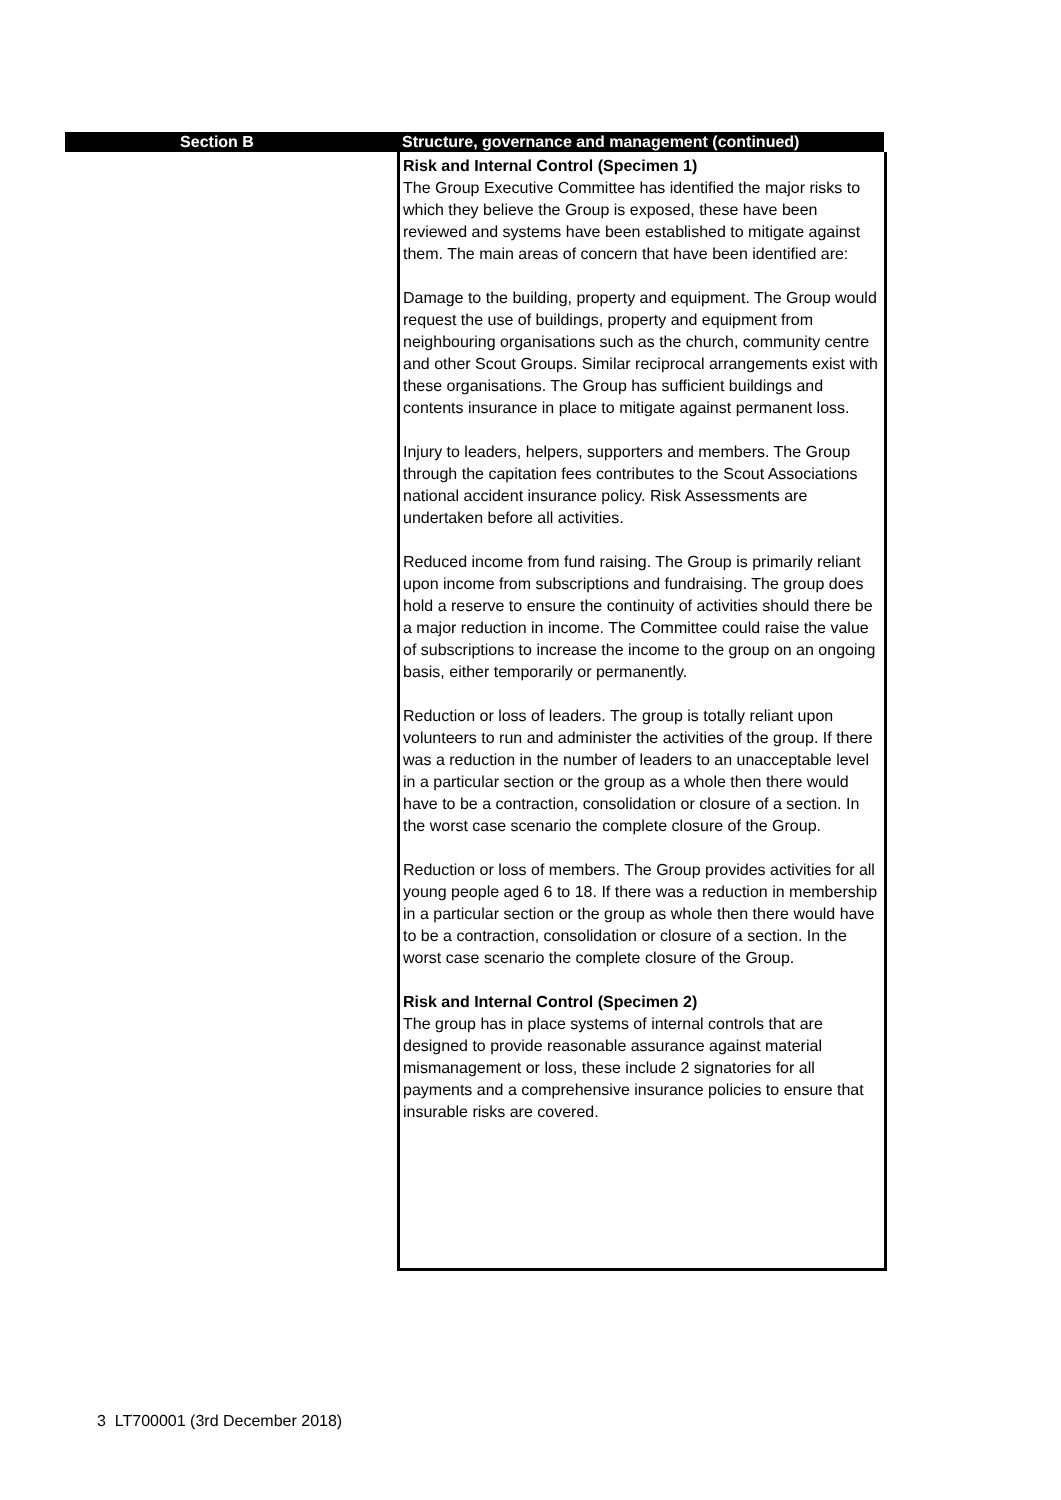Section B Structure, governance and management (continued)
Risk and Internal Control (Specimen 1)
The Group Executive Committee has identified the major risks to which they believe the Group is exposed, these have been reviewed and systems have been established to mitigate against them. The main areas of concern that have been identified are:
Damage to the building, property and equipment. The Group would request the use of buildings, property and equipment from neighbouring organisations such as the church, community centre and other Scout Groups. Similar reciprocal arrangements exist with these organisations. The Group has sufficient buildings and contents insurance in place to mitigate against permanent loss.
Injury to leaders, helpers, supporters and members. The Group through the capitation fees contributes to the Scout Associations national accident insurance policy. Risk Assessments are undertaken before all activities.
Reduced income from fund raising. The Group is primarily reliant upon income from subscriptions and fundraising. The group does hold a reserve to ensure the continuity of activities should there be a major reduction in income. The Committee could raise the value of subscriptions to increase the income to the group on an ongoing basis, either temporarily or permanently.
Reduction or loss of leaders. The group is totally reliant upon volunteers to run and administer the activities of the group. If there was a reduction in the number of leaders to an unacceptable level in a particular section or the group as a whole then there would have to be a contraction, consolidation or closure of a section. In the worst case scenario the complete closure of the Group.
Reduction or loss of members. The Group provides activities for all young people aged 6 to 18. If there was a reduction in membership in a particular section or the group as whole then there would have to be a contraction, consolidation or closure of a section. In the worst case scenario the complete closure of the Group.
Risk and Internal Control (Specimen 2)
The group has in place systems of internal controls that are designed to provide reasonable assurance against material mismanagement or loss, these include 2 signatories for all payments and a comprehensive insurance policies to ensure that insurable risks are covered.
3 LT700001 (3rd December 2018)